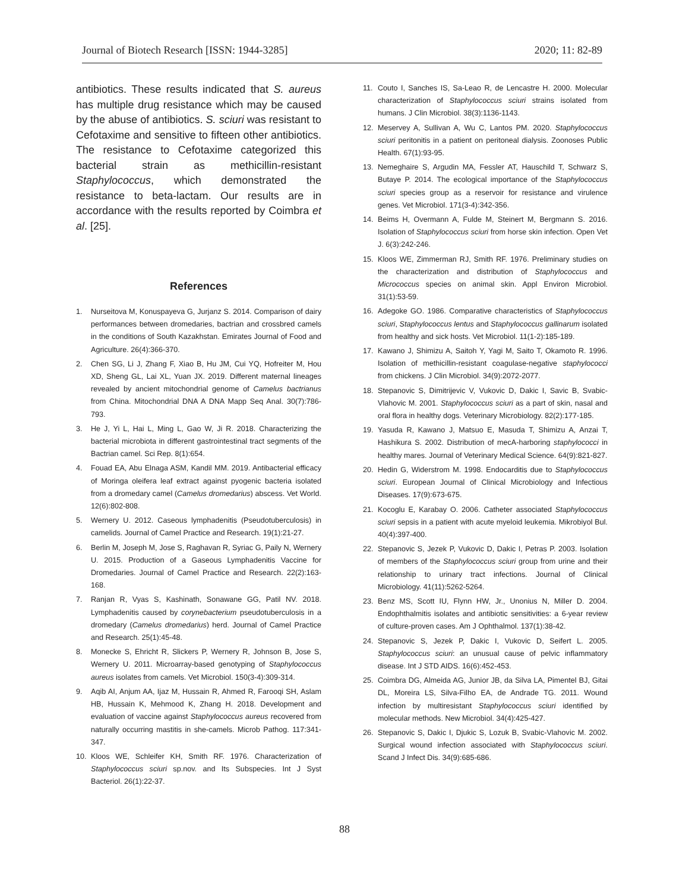Journal of Biotech Research [ISSN: 1944-3285] 2020; 11: 82-89
antibiotics. These results indicated that S. aureus has multiple drug resistance which may be caused by the abuse of antibiotics. S. sciuri was resistant to Cefotaxime and sensitive to fifteen other antibiotics. The resistance to Cefotaxime categorized this bacterial strain as methicillin-resistant Staphylococcus, which demonstrated the resistance to beta-lactam. Our results are in accordance with the results reported by Coimbra et al. [25].
References
1. Nurseitova M, Konuspayeva G, Jurjanz S. 2014. Comparison of dairy performances between dromedaries, bactrian and crossbred camels in the conditions of South Kazakhstan. Emirates Journal of Food and Agriculture. 26(4):366-370.
2. Chen SG, Li J, Zhang F, Xiao B, Hu JM, Cui YQ, Hofreiter M, Hou XD, Sheng GL, Lai XL, Yuan JX. 2019. Different maternal lineages revealed by ancient mitochondrial genome of Camelus bactrianus from China. Mitochondrial DNA A DNA Mapp Seq Anal. 30(7):786-793.
3. He J, Yi L, Hai L, Ming L, Gao W, Ji R. 2018. Characterizing the bacterial microbiota in different gastrointestinal tract segments of the Bactrian camel. Sci Rep. 8(1):654.
4. Fouad EA, Abu Elnaga ASM, Kandil MM. 2019. Antibacterial efficacy of Moringa oleifera leaf extract against pyogenic bacteria isolated from a dromedary camel (Camelus dromedarius) abscess. Vet World. 12(6):802-808.
5. Wernery U. 2012. Caseous lymphadenitis (Pseudotuberculosis) in camelids. Journal of Camel Practice and Research. 19(1):21-27.
6. Berlin M, Joseph M, Jose S, Raghavan R, Syriac G, Paily N, Wernery U. 2015. Production of a Gaseous Lymphadenitis Vaccine for Dromedaries. Journal of Camel Practice and Research. 22(2):163-168.
7. Ranjan R, Vyas S, Kashinath, Sonawane GG, Patil NV. 2018. Lymphadenitis caused by corynebacterium pseudotuberculosis in a dromedary (Camelus dromedarius) herd. Journal of Camel Practice and Research. 25(1):45-48.
8. Monecke S, Ehricht R, Slickers P, Wernery R, Johnson B, Jose S, Wernery U. 2011. Microarray-based genotyping of Staphylococcus aureus isolates from camels. Vet Microbiol. 150(3-4):309-314.
9. Aqib AI, Anjum AA, Ijaz M, Hussain R, Ahmed R, Farooqi SH, Aslam HB, Hussain K, Mehmood K, Zhang H. 2018. Development and evaluation of vaccine against Staphylococcus aureus recovered from naturally occurring mastitis in she-camels. Microb Pathog. 117:341-347.
10. Kloos WE, Schleifer KH, Smith RF. 1976. Characterization of Staphylococcus sciuri sp.nov. and Its Subspecies. Int J Syst Bacteriol. 26(1):22-37.
11. Couto I, Sanches IS, Sa-Leao R, de Lencastre H. 2000. Molecular characterization of Staphylococcus sciuri strains isolated from humans. J Clin Microbiol. 38(3):1136-1143.
12. Meservey A, Sullivan A, Wu C, Lantos PM. 2020. Staphylococcus sciuri peritonitis in a patient on peritoneal dialysis. Zoonoses Public Health. 67(1):93-95.
13. Nemeghaire S, Argudin MA, Fessler AT, Hauschild T, Schwarz S, Butaye P. 2014. The ecological importance of the Staphylococcus sciuri species group as a reservoir for resistance and virulence genes. Vet Microbiol. 171(3-4):342-356.
14. Beims H, Overmann A, Fulde M, Steinert M, Bergmann S. 2016. Isolation of Staphylococcus sciuri from horse skin infection. Open Vet J. 6(3):242-246.
15. Kloos WE, Zimmerman RJ, Smith RF. 1976. Preliminary studies on the characterization and distribution of Staphylococcus and Micrococcus species on animal skin. Appl Environ Microbiol. 31(1):53-59.
16. Adegoke GO. 1986. Comparative characteristics of Staphylococcus sciuri, Staphylococcus lentus and Staphylococcus gallinarum isolated from healthy and sick hosts. Vet Microbiol. 11(1-2):185-189.
17. Kawano J, Shimizu A, Saitoh Y, Yagi M, Saito T, Okamoto R. 1996. Isolation of methicillin-resistant coagulase-negative staphylococci from chickens. J Clin Microbiol. 34(9):2072-2077.
18. Stepanovic S, Dimitrijevic V, Vukovic D, Dakic I, Savic B, Svabic-Vlahovic M. 2001. Staphylococcus sciuri as a part of skin, nasal and oral flora in healthy dogs. Veterinary Microbiology. 82(2):177-185.
19. Yasuda R, Kawano J, Matsuo E, Masuda T, Shimizu A, Anzai T, Hashikura S. 2002. Distribution of mecA-harboring staphylococci in healthy mares. Journal of Veterinary Medical Science. 64(9):821-827.
20. Hedin G, Widerstrom M. 1998. Endocarditis due to Staphylococcus sciuri. European Journal of Clinical Microbiology and Infectious Diseases. 17(9):673-675.
21. Kocoglu E, Karabay O. 2006. Catheter associated Staphylococcus sciuri sepsis in a patient with acute myeloid leukemia. Mikrobiyol Bul. 40(4):397-400.
22. Stepanovic S, Jezek P, Vukovic D, Dakic I, Petras P. 2003. Isolation of members of the Staphylococcus sciuri group from urine and their relationship to urinary tract infections. Journal of Clinical Microbiology. 41(11):5262-5264.
23. Benz MS, Scott IU, Flynn HW, Jr., Unonius N, Miller D. 2004. Endophthalmitis isolates and antibiotic sensitivities: a 6-year review of culture-proven cases. Am J Ophthalmol. 137(1):38-42.
24. Stepanovic S, Jezek P, Dakic I, Vukovic D, Seifert L. 2005. Staphylococcus sciuri: an unusual cause of pelvic inflammatory disease. Int J STD AIDS. 16(6):452-453.
25. Coimbra DG, Almeida AG, Junior JB, da Silva LA, Pimentel BJ, Gitai DL, Moreira LS, Silva-Filho EA, de Andrade TG. 2011. Wound infection by multiresistant Staphylococcus sciuri identified by molecular methods. New Microbiol. 34(4):425-427.
26. Stepanovic S, Dakic I, Djukic S, Lozuk B, Svabic-Vlahovic M. 2002. Surgical wound infection associated with Staphylococcus sciuri. Scand J Infect Dis. 34(9):685-686.
88